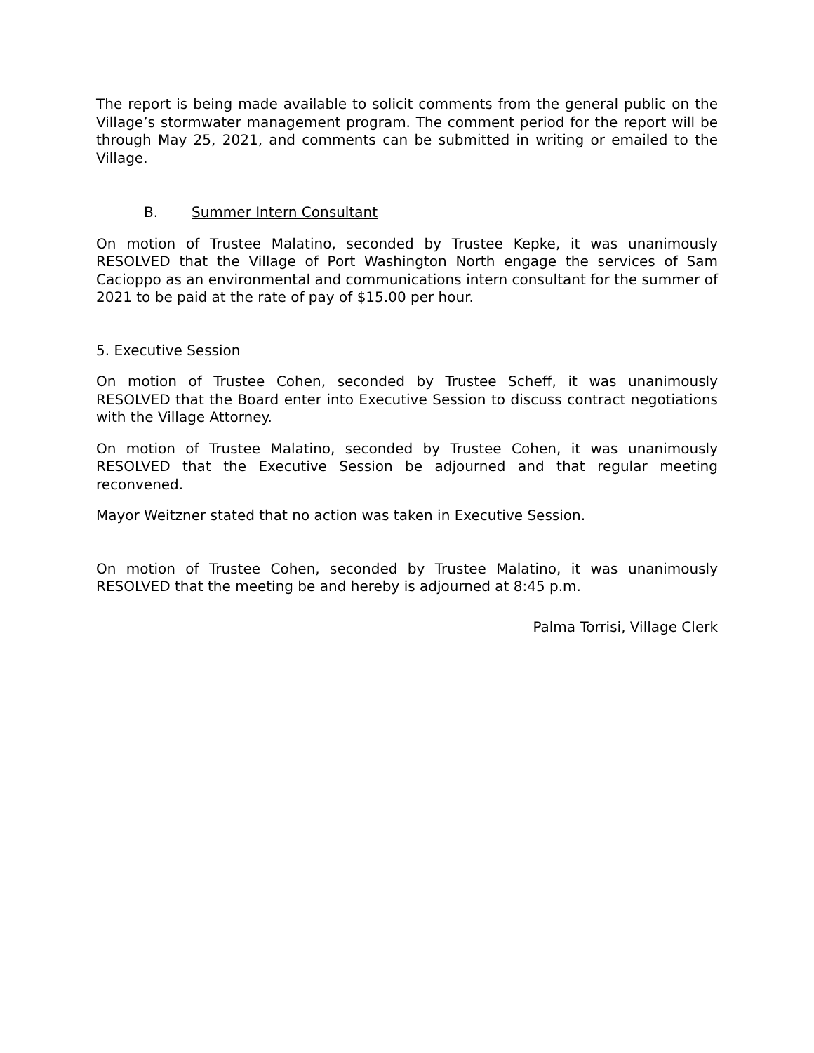The report is being made available to solicit comments from the general public on the Village’s stormwater management program. The comment period for the report will be through May 25, 2021, and comments can be submitted in writing or emailed to the Village.
B. Summer Intern Consultant
On motion of Trustee Malatino, seconded by Trustee Kepke, it was unanimously RESOLVED that the Village of Port Washington North engage the services of Sam Cacioppo as an environmental and communications intern consultant for the summer of 2021 to be paid at the rate of pay of $15.00 per hour.
5. Executive Session
On motion of Trustee Cohen, seconded by Trustee Scheff, it was unanimously RESOLVED that the Board enter into Executive Session to discuss contract negotiations with the Village Attorney.
On motion of Trustee Malatino, seconded by Trustee Cohen, it was unanimously RESOLVED that the Executive Session be adjourned and that regular meeting reconvened.
Mayor Weitzner stated that no action was taken in Executive Session.
On motion of Trustee Cohen, seconded by Trustee Malatino, it was unanimously RESOLVED that the meeting be and hereby is adjourned at 8:45 p.m.
Palma Torrisi, Village Clerk